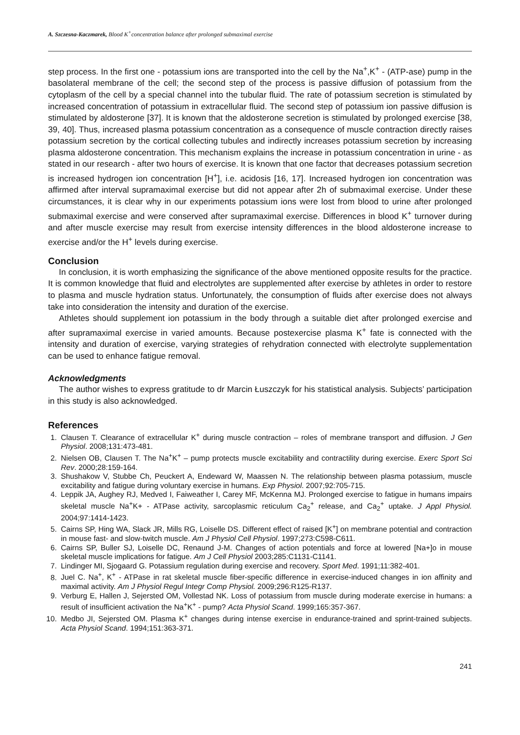A. Szczesna-Kaczmarek, Blood K<sup>+</sup>concentration balance after prolonged submaximal exercise
step process. In the first one - potassium ions are transported into the cell by the Na<sup>+</sup>,K<sup>+</sup> - (ATP-ase) pump in the basolateral membrane of the cell; the second step of the process is passive diffusion of potassium from the cytoplasm of the cell by a special channel into the tubular fluid. The rate of potassium secretion is stimulated by increased concentration of potassium in extracellular fluid. The second step of potassium ion passive diffusion is stimulated by aldosterone [37]. It is known that the aldosterone secretion is stimulated by prolonged exercise [38, 39, 40]. Thus, increased plasma potassium concentration as a consequence of muscle contraction directly raises potassium secretion by the cortical collecting tubules and indirectly increases potassium secretion by increasing plasma aldosterone concentration. This mechanism explains the increase in potassium concentration in urine - as stated in our research - after two hours of exercise. It is known that one factor that decreases potassium secretion is increased hydrogen ion concentration [H<sup>+</sup>], i.e. acidosis [16, 17]. Increased hydrogen ion concentration was affirmed after interval supramaximal exercise but did not appear after 2h of submaximal exercise. Under these circumstances, it is clear why in our experiments potassium ions were lost from blood to urine after prolonged submaximal exercise and were conserved after supramaximal exercise. Differences in blood K<sup>+</sup> turnover during and after muscle exercise may result from exercise intensity differences in the blood aldosterone increase to exercise and/or the H<sup>+</sup> levels during exercise.
Conclusion
In conclusion, it is worth emphasizing the significance of the above mentioned opposite results for the practice. It is common knowledge that fluid and electrolytes are supplemented after exercise by athletes in order to restore to plasma and muscle hydration status. Unfortunately, the consumption of fluids after exercise does not always take into consideration the intensity and duration of the exercise.
Athletes should supplement ion potassium in the body through a suitable diet after prolonged exercise and after supramaximal exercise in varied amounts. Because postexercise plasma K<sup>+</sup> fate is connected with the intensity and duration of exercise, varying strategies of rehydration connected with electrolyte supplementation can be used to enhance fatigue removal.
Acknowledgments
The author wishes to express gratitude to dr Marcin Łuszczyk for his statistical analysis. Subjects’ participation in this study is also acknowledged.
References
1. Clausen T. Clearance of extracellular K<sup>+</sup> during muscle contraction – roles of membrane transport and diffusion. J Gen Physiol. 2008;131:473-481.
2. Nielsen OB, Clausen T. The Na<sup>+</sup>K<sup>+</sup> – pump protects muscle excitability and contractility during exercise. Exerc Sport Sci Rev. 2000;28:159-164.
3. Shushakow V, Stubbe Ch, Peuckert A, Endeward W, Maassen N. The relationship between plasma potassium, muscle excitability and fatigue during voluntary exercise in humans. Exp Physiol. 2007;92:705-715.
4. Leppik JA, Aughey RJ, Medved I, Faiweather I, Carey MF, McKenna MJ. Prolonged exercise to fatigue in humans impairs skeletal muscle Na<sup>+</sup>K+ - ATPase activity, sarcoplasmic reticulum Ca<sub>2</sub><sup>+</sup> release, and Ca<sub>2</sub><sup>+</sup> uptake. J Appl Physiol. 2004;97:1414-1423.
5. Cairns SP, Hing WA, Slack JR, Mills RG, Loiselle DS. Different effect of raised [K<sup>+</sup>] on membrane potential and contraction in mouse fast- and slow-twitch muscle. Am J Physiol Cell Physiol. 1997;273:C598-C611.
6. Cairns SP, Buller SJ, Loiselle DC, Renaund J-M. Changes of action potentials and force at lowered [Na+]o in mouse skeletal muscle implications for fatigue. Am J Cell Physiol 2003;285:C1131-C1141.
7. Lindinger MI, Sjogaard G. Potassium regulation during exercise and recovery. Sport Med. 1991;11:382-401.
8. Juel C. Na<sup>+</sup>, K<sup>+</sup> - ATPase in rat skeletal muscle fiber-specific difference in exercise-induced changes in ion affinity and maximal activity. Am J Physiol Regul Integr Comp Physiol. 2009;296:R125-R137.
9. Verburg E, Hallen J, Sejersted OM, Vollestad NK. Loss of potassium from muscle during moderate exercise in humans: a result of insufficient activation the Na<sup>+</sup>K<sup>+</sup> - pump? Acta Physiol Scand. 1999;165:357-367.
10. Medbo JI, Sejersted OM. Plasma K<sup>+</sup> changes during intense exercise in endurance-trained and sprint-trained subjects. Acta Physiol Scand. 1994;151:363-371.
241